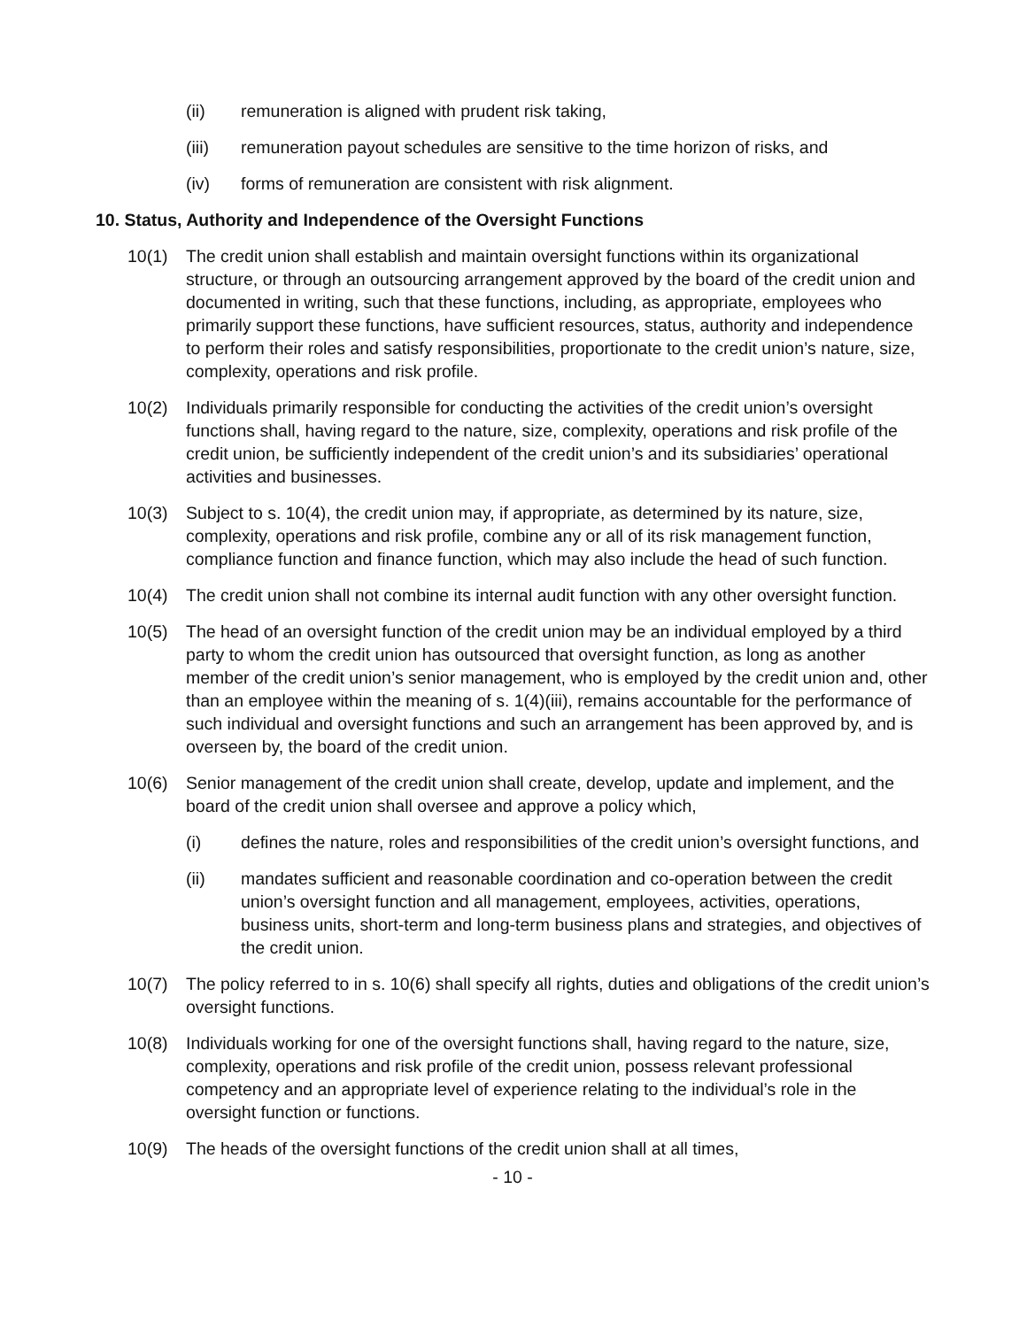(ii) remuneration is aligned with prudent risk taking,
(iii) remuneration payout schedules are sensitive to the time horizon of risks, and
(iv) forms of remuneration are consistent with risk alignment.
10. Status, Authority and Independence of the Oversight Functions
10(1) The credit union shall establish and maintain oversight functions within its organizational structure, or through an outsourcing arrangement approved by the board of the credit union and documented in writing, such that these functions, including, as appropriate, employees who primarily support these functions, have sufficient resources, status, authority and independence to perform their roles and satisfy responsibilities, proportionate to the credit union’s nature, size, complexity, operations and risk profile.
10(2) Individuals primarily responsible for conducting the activities of the credit union’s oversight functions shall, having regard to the nature, size, complexity, operations and risk profile of the credit union, be sufficiently independent of the credit union’s and its subsidiaries’ operational activities and businesses.
10(3) Subject to s. 10(4), the credit union may, if appropriate, as determined by its nature, size, complexity, operations and risk profile, combine any or all of its risk management function, compliance function and finance function, which may also include the head of such function.
10(4) The credit union shall not combine its internal audit function with any other oversight function.
10(5) The head of an oversight function of the credit union may be an individual employed by a third party to whom the credit union has outsourced that oversight function, as long as another member of the credit union’s senior management, who is employed by the credit union and, other than an employee within the meaning of s. 1(4)(iii), remains accountable for the performance of such individual and oversight functions and such an arrangement has been approved by, and is overseen by, the board of the credit union.
10(6) Senior management of the credit union shall create, develop, update and implement, and the board of the credit union shall oversee and approve a policy which,
(i) defines the nature, roles and responsibilities of the credit union’s oversight functions, and
(ii) mandates sufficient and reasonable coordination and co-operation between the credit union’s oversight function and all management, employees, activities, operations, business units, short-term and long-term business plans and strategies, and objectives of the credit union.
10(7) The policy referred to in s. 10(6) shall specify all rights, duties and obligations of the credit union’s oversight functions.
10(8) Individuals working for one of the oversight functions shall, having regard to the nature, size, complexity, operations and risk profile of the credit union, possess relevant professional competency and an appropriate level of experience relating to the individual’s role in the oversight function or functions.
10(9) The heads of the oversight functions of the credit union shall at all times,
- 10 -